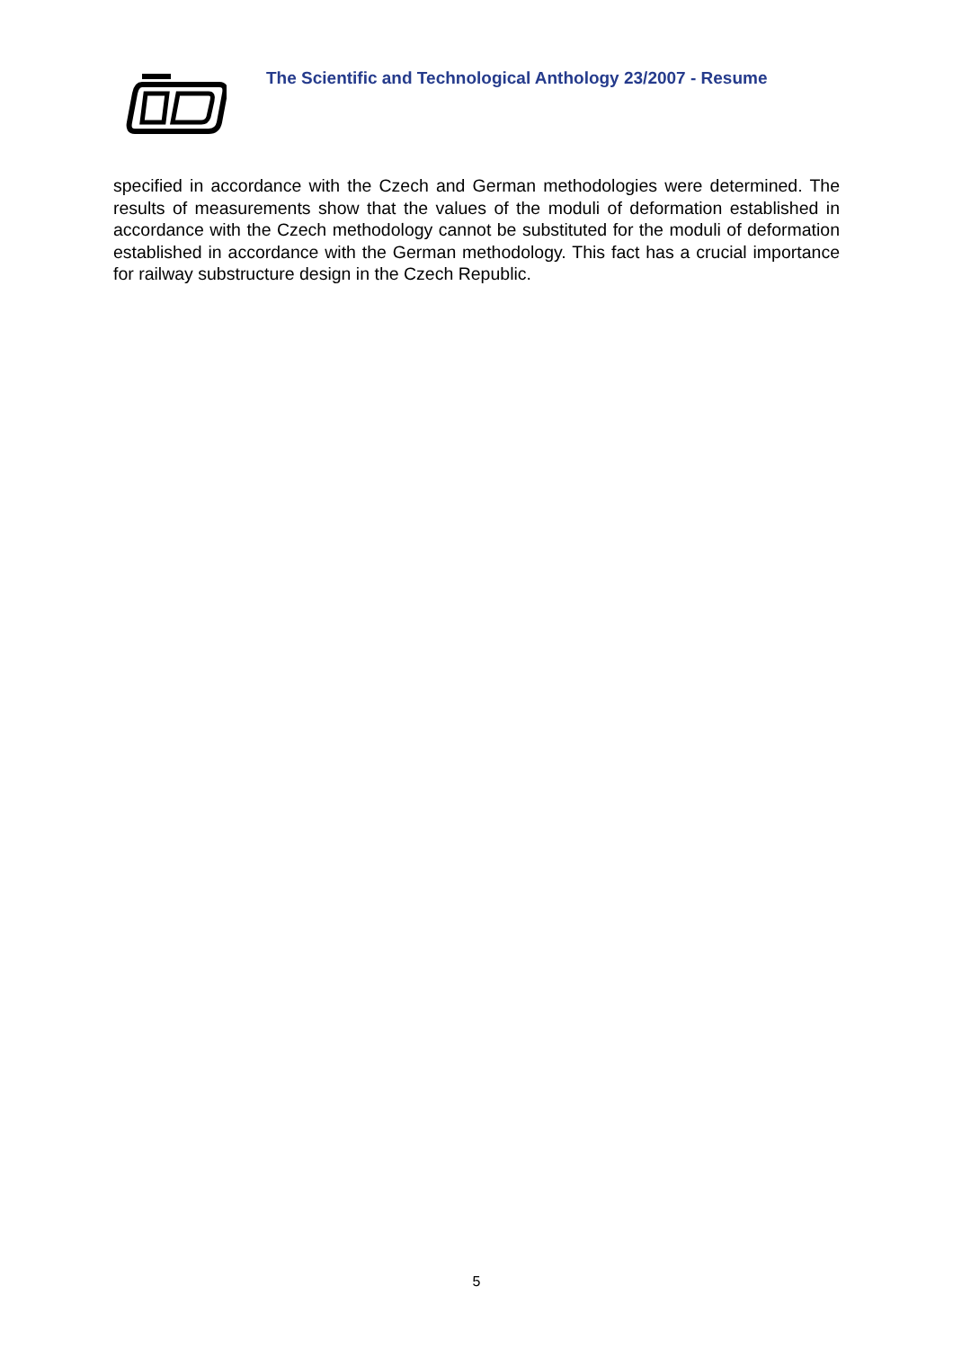The Scientific and Technological Anthology 23/2007 - Resume
specified in accordance with the Czech and German methodologies were determined. The results of measurements show that the values of the moduli of deformation established in accordance with the Czech methodology cannot be substituted for the moduli of deformation established in accordance with the German methodology. This fact has a crucial importance for railway substructure design in the Czech Republic.
5